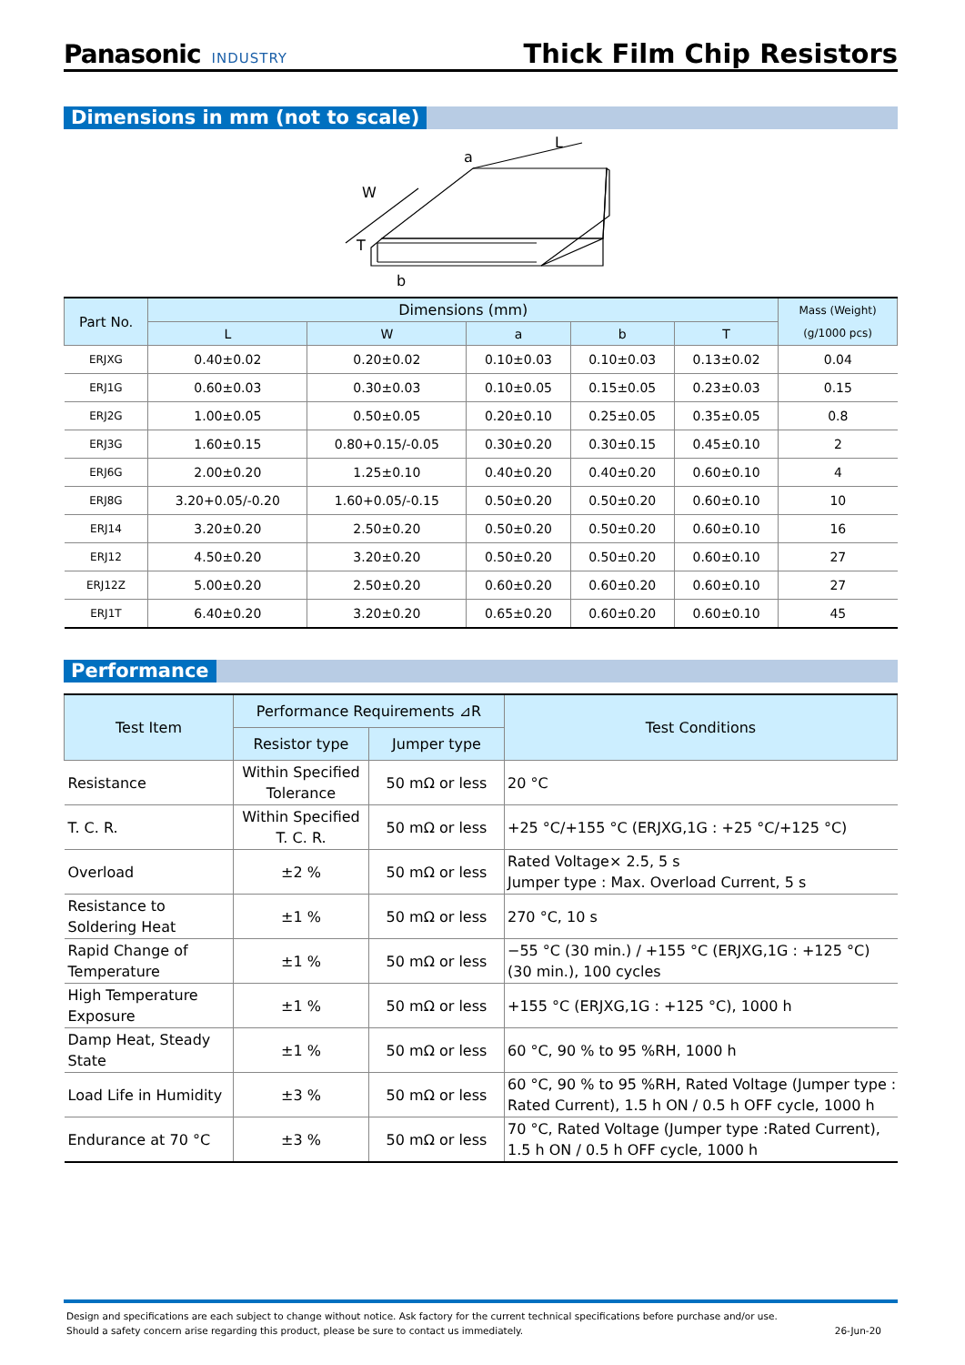Panasonic INDUSTRY
Thick Film Chip Resistors
Dimensions in mm (not to scale)
L
a
W
T
b
| Part No. | Dimensions (mm) | | | | | Mass (Weight) |
| --- | --- | --- | --- | --- | --- | --- |
| | L | W | a | b | T | (g/1000 pcs) |
| ERJXG | 0.40±0.02 | 0.20±0.02 | 0.10±0.03 | 0.10±0.03 | 0.13±0.02 | 0.04 |
| ERJ1G | 0.60±0.03 | 0.30±0.03 | 0.10±0.05 | 0.15±0.05 | 0.23±0.03 | 0.15 |
| ERJ2G | 1.00±0.05 | 0.50±0.05 | 0.20±0.10 | 0.25±0.05 | 0.35±0.05 | 0.8 |
| ERJ3G | 1.60±0.15 | 0.80+0.15/-0.05 | 0.30±0.20 | 0.30±0.15 | 0.45±0.10 | 2 |
| ERJ6G | 2.00±0.20 | 1.25±0.10 | 0.40±0.20 | 0.40±0.20 | 0.60±0.10 | 4 |
| ERJ8G | 3.20+0.05/-0.20 | 1.60+0.05/-0.15 | 0.50±0.20 | 0.50±0.20 | 0.60±0.10 | 10 |
| ERJ14 | 3.20±0.20 | 2.50±0.20 | 0.50±0.20 | 0.50±0.20 | 0.60±0.10 | 16 |
| ERJ12 | 4.50±0.20 | 3.20±0.20 | 0.50±0.20 | 0.50±0.20 | 0.60±0.10 | 27 |
| ERJ12Z | 5.00±0.20 | 2.50±0.20 | 0.60±0.20 | 0.60±0.20 | 0.60±0.10 | 27 |
| ERJ1T | 6.40±0.20 | 3.20±0.20 | 0.65±0.20 | 0.60±0.20 | 0.60±0.10 | 45 |
Performance
| Test Item | Performance Requirements ⊿R | | Test Conditions |
| --- | --- | --- | --- |
| | Resistor type | Jumper type | |
| Resistance | Within Specified Tolerance | 50 mΩ or less | 20 °C |
| T. C. R. | Within Specified T. C. R. | 50 mΩ or less | +25 °C/+155 °C (ERJXG,1G : +25 °C/+125 °C) |
| Overload | ±2 % | 50 mΩ or less | Rated Voltage× 2.5, 5 s Jumper type : Max. Overload Current, 5 s |
| Resistance to Soldering Heat | ±1 % | 50 mΩ or less | 270 °C, 10 s |
| Rapid Change of Temperature | ±1 % | 50 mΩ or less | −55 °C (30 min.) / +155 °C (ERJXG,1G : +125 °C) (30 min.), 100 cycles |
| High Temperature Exposure | ±1 % | 50 mΩ or less | +155 °C (ERJXG,1G : +125 °C), 1000 h |
| Damp Heat, Steady State | ±1 % | 50 mΩ or less | 60 °C, 90 % to 95 %RH, 1000 h |
| Load Life in Humidity | ±3 % | 50 mΩ or less | 60 °C, 90 % to 95 %RH, Rated Voltage (Jumper type : Rated Current), 1.5 h ON / 0.5 h OFF cycle, 1000 h |
| Endurance at 70 °C | ±3 % | 50 mΩ or less | 70 °C, Rated Voltage (Jumper type :Rated Current), 1.5 h ON / 0.5 h OFF cycle, 1000 h |
Design and specifications are each subject to change without notice. Ask factory for the current technical specifications before purchase and/or use.
Should a safety concern arise regarding this product, please be sure to contact us immediately. 26-Jun-20